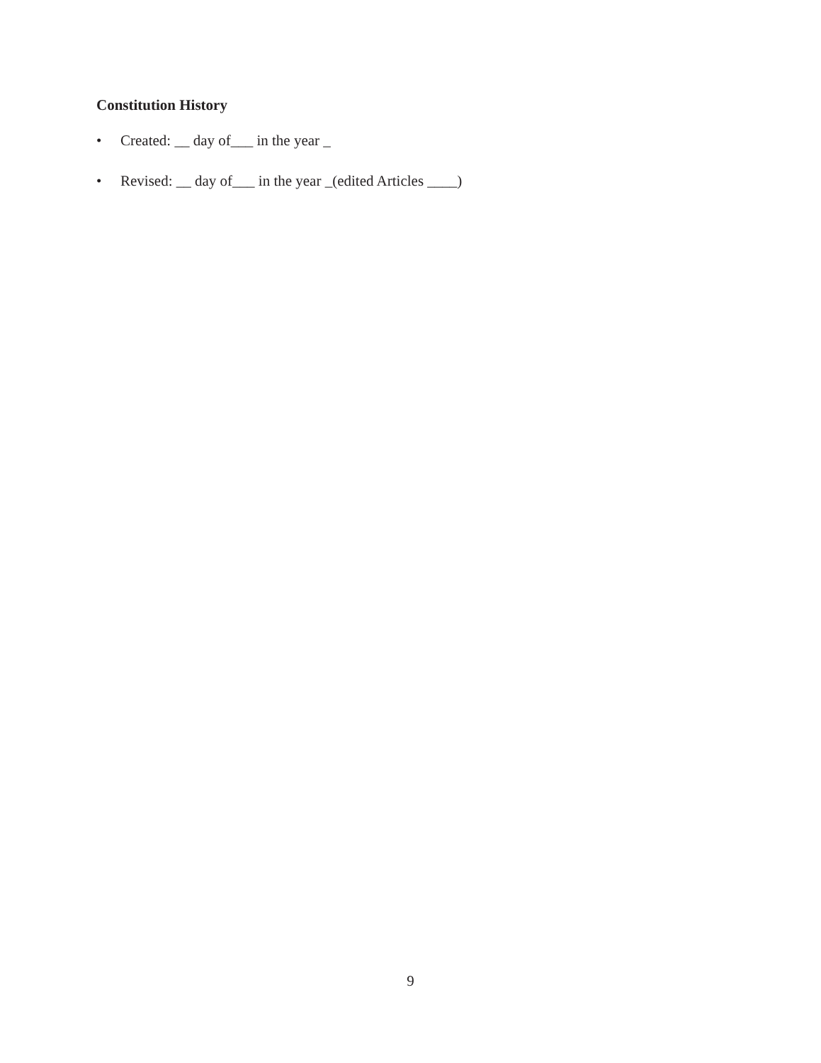Constitution History
• Created: __ day of___ in the year _
• Revised: __ day of___ in the year _(edited Articles ____)
9